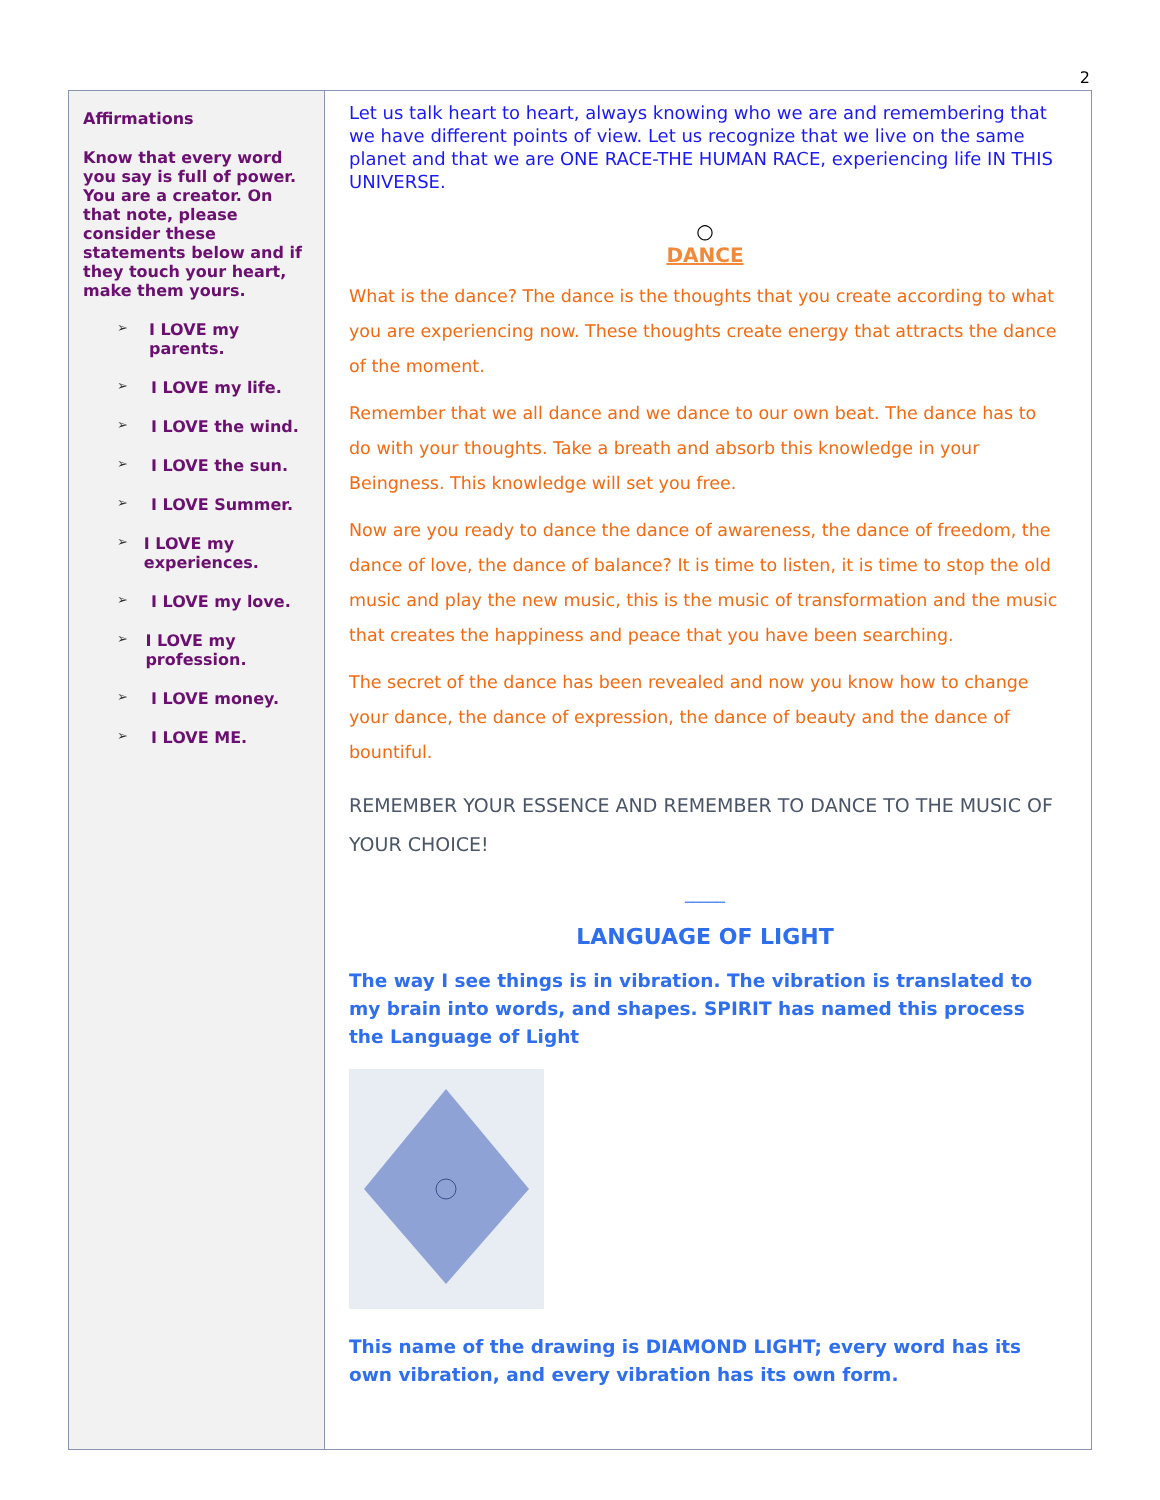2
Affirmations
Know that every word you say is full of power. You are a creator. On that note, please consider these statements below and if they touch your heart, make them yours.
➢ I LOVE my parents.
➢ I LOVE my life.
➢ I LOVE the wind.
➢ I LOVE the sun.
➢ I LOVE Summer.
➢ I LOVE my experiences.
➢ I LOVE my love.
➢ I LOVE my profession.
➢ I LOVE money.
➢ I LOVE ME.
Let us talk heart to heart, always knowing who we are and remembering that we have different points of view. Let us recognize that we live on the same planet and that we are ONE RACE-THE HUMAN RACE, experiencing life IN THIS UNIVERSE.
○
DANCE
What is the dance? The dance is the thoughts that you create according to what you are experiencing now. These thoughts create energy that attracts the dance of the moment.
Remember that we all dance and we dance to our own beat. The dance has to do with your thoughts. Take a breath and absorb this knowledge in your Beingness. This knowledge will set you free.
Now are you ready to dance the dance of awareness, the dance of freedom, the dance of love, the dance of balance? It is time to listen, it is time to stop the old music and play the new music, this is the music of transformation and the music that creates the happiness and peace that you have been searching.
The secret of the dance has been revealed and now you know how to change your dance, the dance of expression, the dance of beauty and the dance of bountiful.
REMEMBER YOUR ESSENCE AND REMEMBER TO DANCE TO THE MUSIC OF YOUR CHOICE!
_____
LANGUAGE OF LIGHT
The way I see things is in vibration. The vibration is translated to my brain into words, and shapes. SPIRIT has named this process the Language of Light
This name of the drawing is DIAMOND LIGHT; every word has its own vibration, and every vibration has its own form.